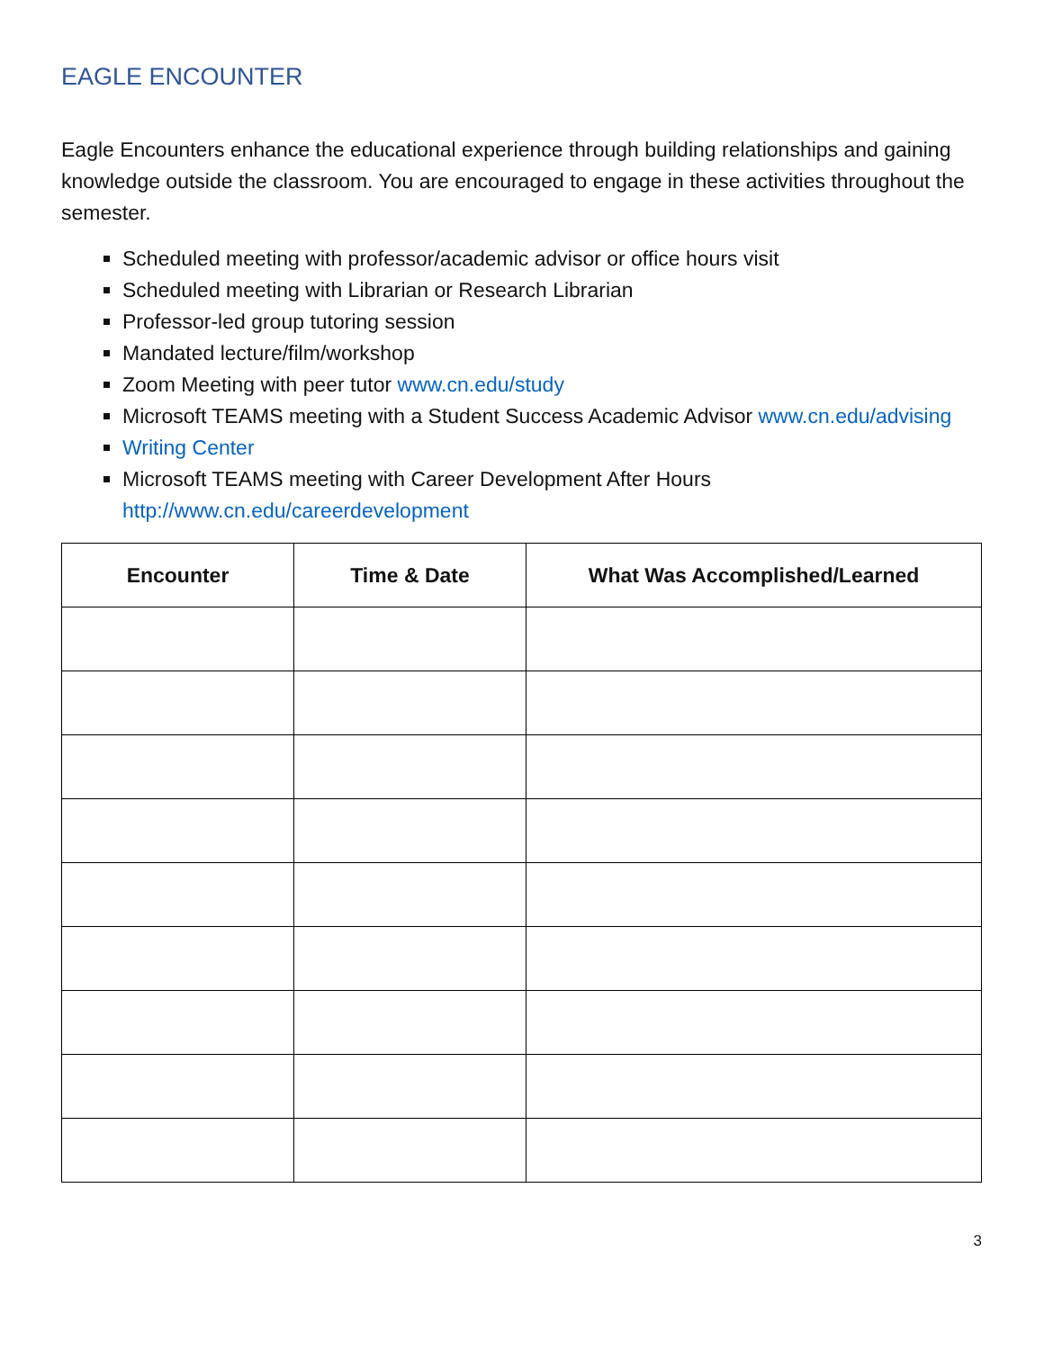EAGLE ENCOUNTER
Eagle Encounters enhance the educational experience through building relationships and gaining knowledge outside the classroom. You are encouraged to engage in these activities throughout the semester.
Scheduled meeting with professor/academic advisor or office hours visit
Scheduled meeting with Librarian or Research Librarian
Professor-led group tutoring session
Mandated lecture/film/workshop
Zoom Meeting with peer tutor www.cn.edu/study
Microsoft TEAMS meeting with a Student Success Academic Advisor www.cn.edu/advising
Writing Center
Microsoft TEAMS meeting with Career Development After Hours http://www.cn.edu/careerdevelopment
| Encounter | Time & Date | What Was Accomplished/Learned |
| --- | --- | --- |
3